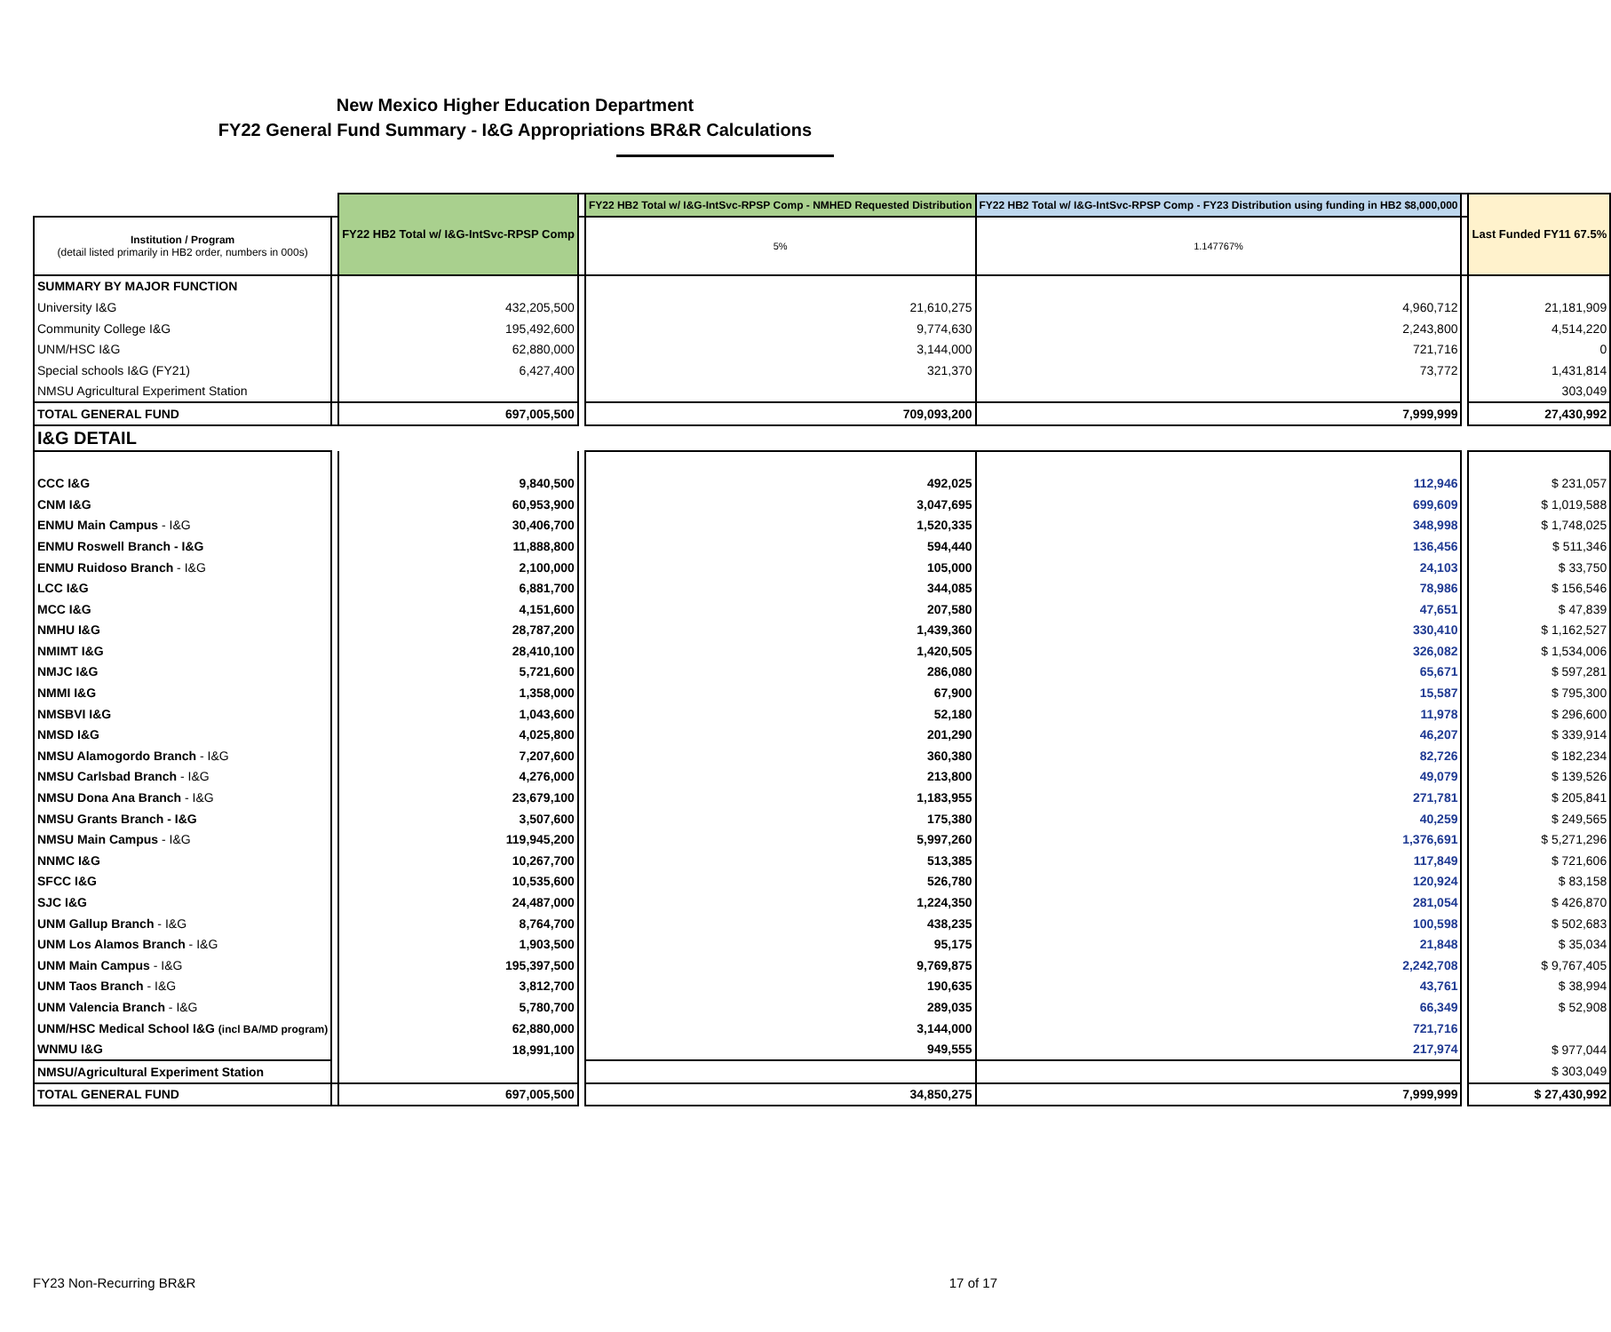New Mexico Higher Education Department
FY22 General Fund Summary - I&G Appropriations BR&R Calculations
| | | FY22 HB2 Total w/ I&G-IntSvc-RPSP Comp | | FY22 HB2 Total w/ I&G-IntSvc-RPSP Comp - NMHED Requested Distribution | FY22 HB2 Total w/ I&G-IntSvc-RPSP Comp - FY23 Distribution using funding in HB2 $8,000,000 | | Last Funded FY11 67.5% |
| --- | --- | --- | --- | --- | --- | --- | --- |
| Institution / Program (detail listed primarily in HB2 order, numbers in 000s) | | | | 5% | 1.147767% | | |
| SUMMARY BY MAJOR FUNCTION | | | | | | | |
| University I&G | | 432,205,500 | | 21,610,275 | 4,960,712 | | 21,181,909 |
| Community College I&G | | 195,492,600 | | 9,774,630 | 2,243,800 | | 4,514,220 |
| UNM/HSC I&G | | 62,880,000 | | 3,144,000 | 721,716 | | 0 |
| Special schools I&G (FY21) | | 6,427,400 | | 321,370 | 73,772 | | 1,431,814 |
| NMSU Agricultural Experiment Station | | | | | | | 303,049 |
| TOTAL GENERAL FUND | | 697,005,500 | | 709,093,200 | 7,999,999 | | 27,430,992 |
| I&G DETAIL | | | | | | | |
| CCC I&G | | 9,840,500 | | 492,025 | 112,946 | | $ 231,057 |
| CNM I&G | | 60,953,900 | | 3,047,695 | 699,609 | | $ 1,019,588 |
| ENMU Main Campus - I&G | | 30,406,700 | | 1,520,335 | 348,998 | | $ 1,748,025 |
| ENMU Roswell Branch - I&G | | 11,888,800 | | 594,440 | 136,456 | | $ 511,346 |
| ENMU Ruidoso Branch - I&G | | 2,100,000 | | 105,000 | 24,103 | | $ 33,750 |
| LCC I&G | | 6,881,700 | | 344,085 | 78,986 | | $ 156,546 |
| MCC I&G | | 4,151,600 | | 207,580 | 47,651 | | $ 47,839 |
| NMHU I&G | | 28,787,200 | | 1,439,360 | 330,410 | | $ 1,162,527 |
| NMIMT I&G | | 28,410,100 | | 1,420,505 | 326,082 | | $ 1,534,006 |
| NMJC I&G | | 5,721,600 | | 286,080 | 65,671 | | $ 597,281 |
| NMMI I&G | | 1,358,000 | | 67,900 | 15,587 | | $ 795,300 |
| NMSBVI I&G | | 1,043,600 | | 52,180 | 11,978 | | $ 296,600 |
| NMSD I&G | | 4,025,800 | | 201,290 | 46,207 | | $ 339,914 |
| NMSU Alamogordo Branch - I&G | | 7,207,600 | | 360,380 | 82,726 | | $ 182,234 |
| NMSU Carlsbad Branch - I&G | | 4,276,000 | | 213,800 | 49,079 | | $ 139,526 |
| NMSU Dona Ana Branch - I&G | | 23,679,100 | | 1,183,955 | 271,781 | | $ 205,841 |
| NMSU Grants Branch - I&G | | 3,507,600 | | 175,380 | 40,259 | | $ 249,565 |
| NMSU Main Campus - I&G | | 119,945,200 | | 5,997,260 | 1,376,691 | | $ 5,271,296 |
| NNMC I&G | | 10,267,700 | | 513,385 | 117,849 | | $ 721,606 |
| SFCC I&G | | 10,535,600 | | 526,780 | 120,924 | | $ 83,158 |
| SJC I&G | | 24,487,000 | | 1,224,350 | 281,054 | | $ 426,870 |
| UNM Gallup Branch - I&G | | 8,764,700 | | 438,235 | 100,598 | | $ 502,683 |
| UNM Los Alamos Branch - I&G | | 1,903,500 | | 95,175 | 21,848 | | $ 35,034 |
| UNM Main Campus - I&G | | 195,397,500 | | 9,769,875 | 2,242,708 | | $ 9,767,405 |
| UNM Taos Branch - I&G | | 3,812,700 | | 190,635 | 43,761 | | $ 38,994 |
| UNM Valencia Branch - I&G | | 5,780,700 | | 289,035 | 66,349 | | $ 52,908 |
| UNM/HSC Medical School I&G (incl BA/MD program) | | 62,880,000 | | 3,144,000 | 721,716 | | |
| WNMU I&G | | 18,991,100 | | 949,555 | 217,974 | | $ 977,044 |
| NMSU/Agricultural Experiment Station | | | | | | | $ 303,049 |
| TOTAL GENERAL FUND | | 697,005,500 | | 34,850,275 | 7,999,999 | | $ 27,430,992 |
FY23 Non-Recurring BR&R 17 of 17